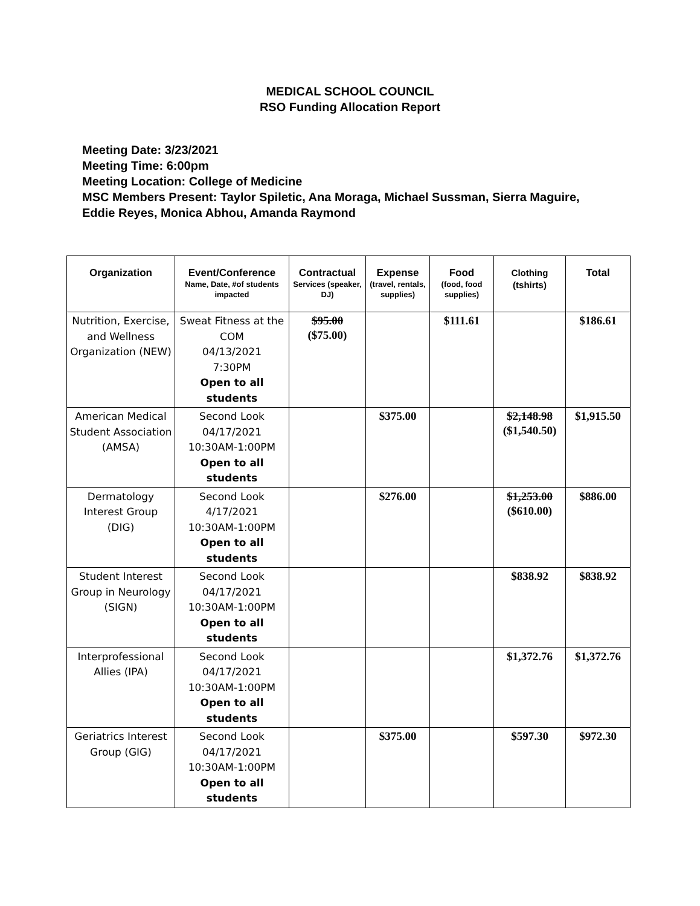MEDICAL SCHOOL COUNCIL
RSO Funding Allocation Report
Meeting Date: 3/23/2021
Meeting Time: 6:00pm
Meeting Location: College of Medicine
MSC Members Present: Taylor Spiletic, Ana Moraga, Michael Sussman, Sierra Maguire, Eddie Reyes, Monica Abhou, Amanda Raymond
| Organization | Event/Conference Name, Date, #of students impacted | Contractual Services (speaker, DJ) | Expense (travel, rentals, supplies) | Food (food, food supplies) | Clothing (tshirts) | Total |
| --- | --- | --- | --- | --- | --- | --- |
| Nutrition, Exercise, and Wellness Organization (NEW) | Sweat Fitness at the COM 04/13/2021 7:30PM Open to all students | $95.00 ($75.00) | | $111.61 | | $186.61 |
| American Medical Student Association (AMSA) | Second Look 04/17/2021 10:30AM-1:00PM Open to all students | | $375.00 | | $2,148.98 ($1,540.50) | $1,915.50 |
| Dermatology Interest Group (DIG) | Second Look 4/17/2021 10:30AM-1:00PM Open to all students | | $276.00 | | $1,253.00 ($610.00) | $886.00 |
| Student Interest Group in Neurology (SIGN) | Second Look 04/17/2021 10:30AM-1:00PM Open to all students | | | | $838.92 | $838.92 |
| Interprofessional Allies (IPA) | Second Look 04/17/2021 10:30AM-1:00PM Open to all students | | | | $1,372.76 | $1,372.76 |
| Geriatrics Interest Group (GIG) | Second Look 04/17/2021 10:30AM-1:00PM Open to all students | | $375.00 | | $597.30 | $972.30 |